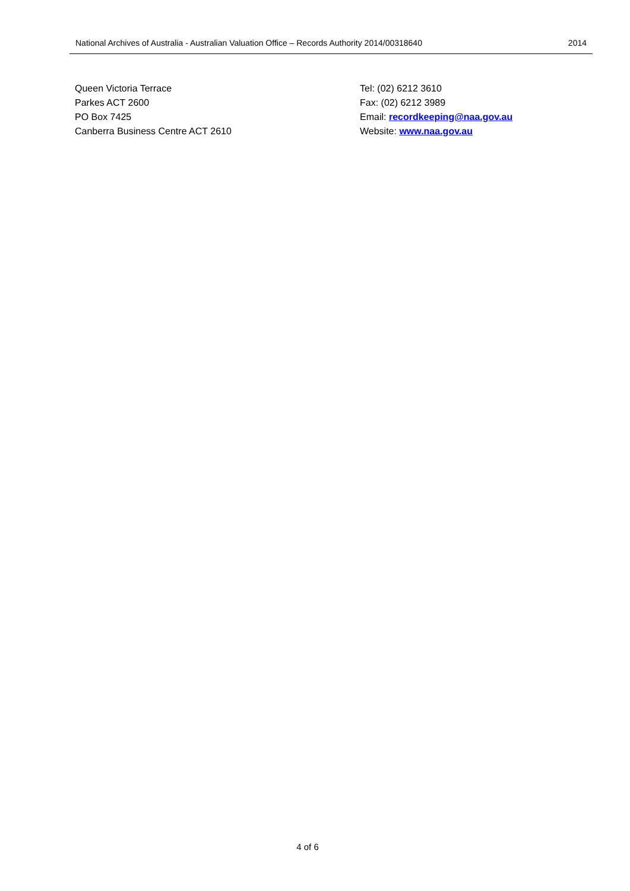National Archives of Australia - Australian Valuation Office – Records Authority 2014/00318640 2014
Queen Victoria Terrace
Parkes ACT 2600
PO Box 7425
Canberra Business Centre ACT 2610
Tel: (02) 6212 3610
Fax: (02) 6212 3989
Email: recordkeeping@naa.gov.au
Website: www.naa.gov.au
4 of 6